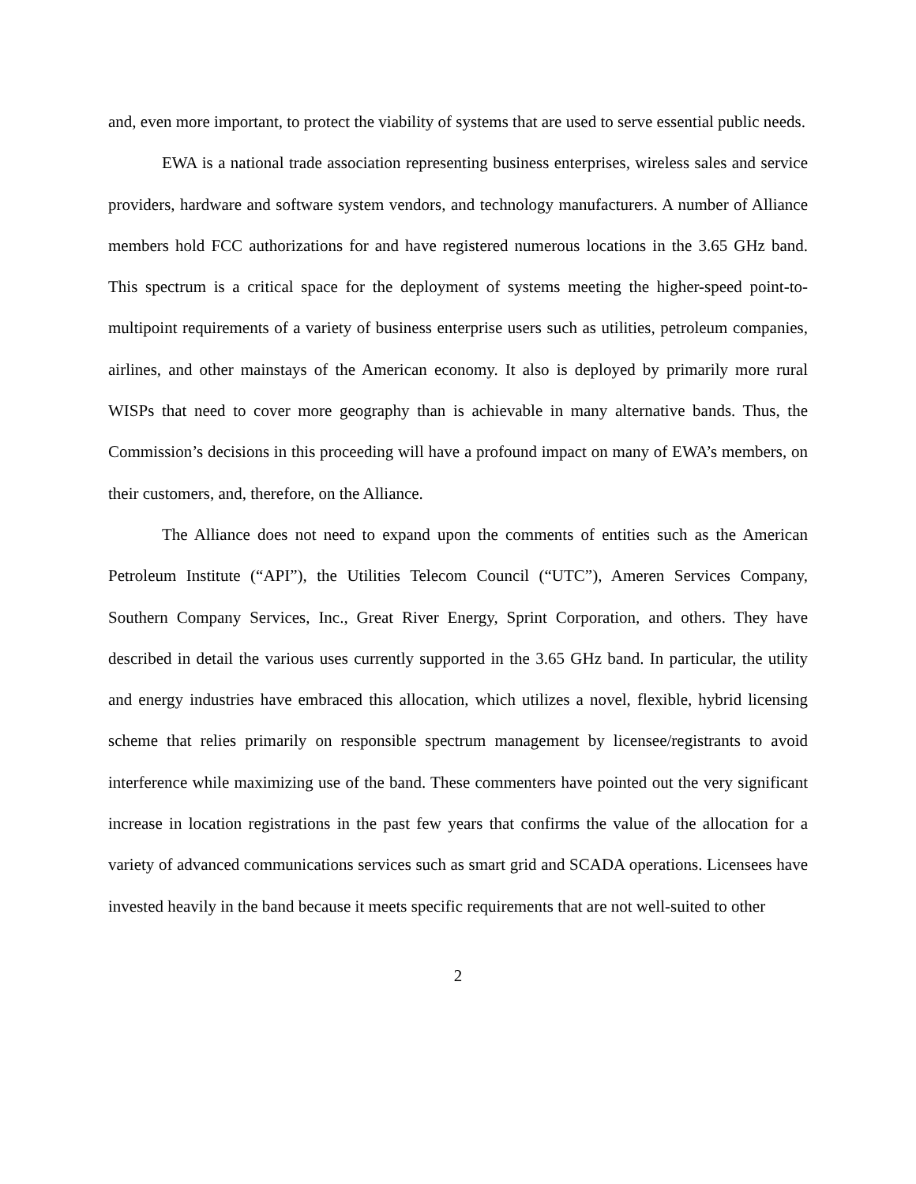and, even more important, to protect the viability of systems that are used to serve essential public needs.
EWA is a national trade association representing business enterprises, wireless sales and service providers, hardware and software system vendors, and technology manufacturers. A number of Alliance members hold FCC authorizations for and have registered numerous locations in the 3.65 GHz band. This spectrum is a critical space for the deployment of systems meeting the higher-speed point-to-multipoint requirements of a variety of business enterprise users such as utilities, petroleum companies, airlines, and other mainstays of the American economy. It also is deployed by primarily more rural WISPs that need to cover more geography than is achievable in many alternative bands. Thus, the Commission’s decisions in this proceeding will have a profound impact on many of EWA’s members, on their customers, and, therefore, on the Alliance.
The Alliance does not need to expand upon the comments of entities such as the American Petroleum Institute (“API”), the Utilities Telecom Council (“UTC”), Ameren Services Company, Southern Company Services, Inc., Great River Energy, Sprint Corporation, and others. They have described in detail the various uses currently supported in the 3.65 GHz band. In particular, the utility and energy industries have embraced this allocation, which utilizes a novel, flexible, hybrid licensing scheme that relies primarily on responsible spectrum management by licensee/registrants to avoid interference while maximizing use of the band. These commenters have pointed out the very significant increase in location registrations in the past few years that confirms the value of the allocation for a variety of advanced communications services such as smart grid and SCADA operations. Licensees have invested heavily in the band because it meets specific requirements that are not well-suited to other
2